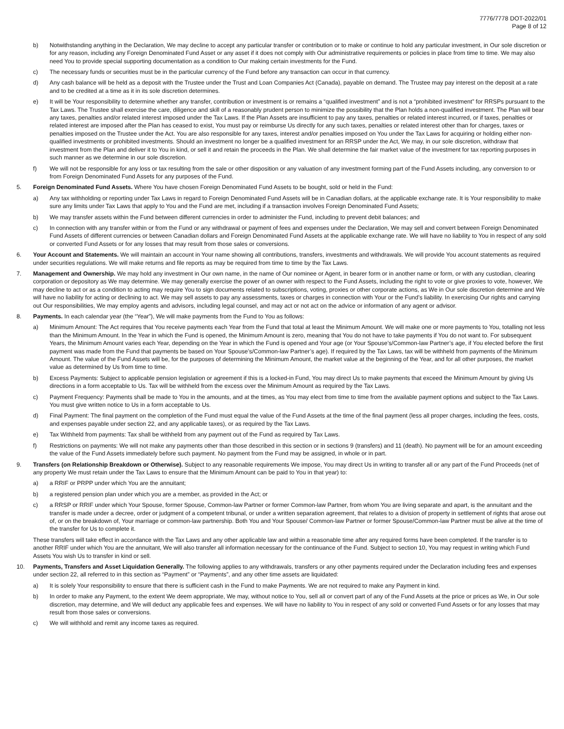7776/7778 DOT-2022/01
Page 8 of 12
b) Notwithstanding anything in the Declaration, We may decline to accept any particular transfer or contribution or to make or continue to hold any particular investment, in Our sole discretion or for any reason, including any Foreign Denominated Fund Asset or any asset if it does not comply with Our administrative requirements or policies in place from time to time. We may also need You to provide special supporting documentation as a condition to Our making certain investments for the Fund.
c) The necessary funds or securities must be in the particular currency of the Fund before any transaction can occur in that currency.
d) Any cash balance will be held as a deposit with the Trustee under the Trust and Loan Companies Act (Canada), payable on demand. The Trustee may pay interest on the deposit at a rate and to be credited at a time as it in its sole discretion determines.
e) It will be Your responsibility to determine whether any transfer, contribution or investment is or remains a “qualified investment” and is not a “prohibited investment” for RRSPs pursuant to the Tax Laws. The Trustee shall exercise the care, diligence and skill of a reasonably prudent person to minimize the possibility that the Plan holds a non-qualified investment. The Plan will bear any taxes, penalties and/or related interest imposed under the Tax Laws. If the Plan Assets are insufficient to pay any taxes, penalties or related interest incurred, or if taxes, penalties or related interest are imposed after the Plan has ceased to exist, You must pay or reimburse Us directly for any such taxes, penalties or related interest other than for charges, taxes or penalties imposed on the Trustee under the Act. You are also responsible for any taxes, interest and/or penalties imposed on You under the Tax Laws for acquiring or holding either non-qualified investments or prohibited investments. Should an investment no longer be a qualified investment for an RRSP under the Act, We may, in our sole discretion, withdraw that investment from the Plan and deliver it to You in kind, or sell it and retain the proceeds in the Plan. We shall determine the fair market value of the investment for tax reporting purposes in such manner as we determine in our sole discretion.
f) We will not be responsible for any loss or tax resulting from the sale or other disposition or any valuation of any investment forming part of the Fund Assets including, any conversion to or from Foreign Denominated Fund Assets for any purposes of the Fund.
5. Foreign Denominated Fund Assets. Where You have chosen Foreign Denominated Fund Assets to be bought, sold or held in the Fund:
a) Any tax withholding or reporting under Tax Laws in regard to Foreign Denominated Fund Assets will be in Canadian dollars, at the applicable exchange rate. It is Your responsibility to make sure any limits under Tax Laws that apply to You and the Fund are met, including if a transaction involves Foreign Denominated Fund Assets;
b) We may transfer assets within the Fund between different currencies in order to administer the Fund, including to prevent debit balances; and
c) In connection with any transfer within or from the Fund or any withdrawal or payment of fees and expenses under the Declaration, We may sell and convert between Foreign Denominated Fund Assets of different currencies or between Canadian dollars and Foreign Denominated Fund Assets at the applicable exchange rate. We will have no liability to You in respect of any sold or converted Fund Assets or for any losses that may result from those sales or conversions.
6. Your Account and Statements. We will maintain an account in Your name showing all contributions, transfers, investments and withdrawals. We will provide You account statements as required under securities regulations. We will make returns and file reports as may be required from time to time by the Tax Laws.
7. Management and Ownership. We may hold any investment in Our own name, in the name of Our nominee or Agent, in bearer form or in another name or form, or with any custodian, clearing corporation or depository as We may determine. We may generally exercise the power of an owner with respect to the Fund Assets, including the right to vote or give proxies to vote, however, We may decline to act or as a condition to acting may require You to sign documents related to subscriptions, voting, proxies or other corporate actions, as We in Our sole discretion determine and We will have no liability for acting or declining to act. We may sell assets to pay any assessments, taxes or charges in connection with Your or the Fund’s liability. In exercising Our rights and carrying out Our responsibilities, We may employ agents and advisors, including legal counsel, and may act or not act on the advice or information of any agent or advisor.
8. Payments. In each calendar year (the “Year”), We will make payments from the Fund to You as follows:
a) Minimum Amount: The Act requires that You receive payments each Year from the Fund that total at least the Minimum Amount. We will make one or more payments to You, totalling not less than the Minimum Amount. In the Year in which the Fund is opened, the Minimum Amount is zero, meaning that You do not have to take payments if You do not want to. For subsequent Years, the Minimum Amount varies each Year, depending on the Year in which the Fund is opened and Your age (or Your Spouse’s/Common-law Partner’s age, if You elected before the first payment was made from the Fund that payments be based on Your Spouse’s/Common-law Partner’s age). If required by the Tax Laws, tax will be withheld from payments of the Minimum Amount. The value of the Fund Assets will be, for the purposes of determining the Minimum Amount, the market value at the beginning of the Year, and for all other purposes, the market value as determined by Us from time to time.
b) Excess Payments: Subject to applicable pension legislation or agreement if this is a locked-in Fund, You may direct Us to make payments that exceed the Minimum Amount by giving Us directions in a form acceptable to Us. Tax will be withheld from the excess over the Minimum Amount as required by the Tax Laws.
c) Payment Frequency: Payments shall be made to You in the amounts, and at the times, as You may elect from time to time from the available payment options and subject to the Tax Laws. You must give written notice to Us in a form acceptable to Us.
d) Final Payment: The final payment on the completion of the Fund must equal the value of the Fund Assets at the time of the final payment (less all proper charges, including the fees, costs, and expenses payable under section 22, and any applicable taxes), or as required by the Tax Laws.
e) Tax Withheld from payments: Tax shall be withheld from any payment out of the Fund as required by Tax Laws.
f) Restrictions on payments: We will not make any payments other than those described in this section or in sections 9 (transfers) and 11 (death). No payment will be for an amount exceeding the value of the Fund Assets immediately before such payment. No payment from the Fund may be assigned, in whole or in part.
9. Transfers (on Relationship Breakdown or Otherwise). Subject to any reasonable requirements We impose, You may direct Us in writing to transfer all or any part of the Fund Proceeds (net of any property We must retain under the Tax Laws to ensure that the Minimum Amount can be paid to You in that year) to:
a) a RRIF or PRPP under which You are the annuitant;
b) a registered pension plan under which you are a member, as provided in the Act; or
c) a RRSP or RRIF under which Your Spouse, former Spouse, Common-law Partner or former Common-law Partner, from whom You are living separate and apart, is the annuitant and the transfer is made under a decree, order or judgment of a competent tribunal, or under a written separation agreement, that relates to a division of property in settlement of rights that arose out of, or on the breakdown of, Your marriage or common-law partnership. Both You and Your Spouse/ Common-law Partner or former Spouse/Common-law Partner must be alive at the time of the transfer for Us to complete it.
These transfers will take effect in accordance with the Tax Laws and any other applicable law and within a reasonable time after any required forms have been completed. If the transfer is to another RRIF under which You are the annuitant, We will also transfer all information necessary for the continuance of the Fund. Subject to section 10, You may request in writing which Fund Assets You wish Us to transfer in kind or sell.
10. Payments, Transfers and Asset Liquidation Generally. The following applies to any withdrawals, transfers or any other payments required under the Declaration including fees and expenses under section 22, all referred to in this section as “Payment” or “Payments”, and any other time assets are liquidated:
a) It is solely Your responsibility to ensure that there is sufficient cash in the Fund to make Payments. We are not required to make any Payment in kind.
b) In order to make any Payment, to the extent We deem appropriate, We may, without notice to You, sell all or convert part of any of the Fund Assets at the price or prices as We, in Our sole discretion, may determine, and We will deduct any applicable fees and expenses. We will have no liability to You in respect of any sold or converted Fund Assets or for any losses that may result from those sales or conversions.
c) We will withhold and remit any income taxes as required.